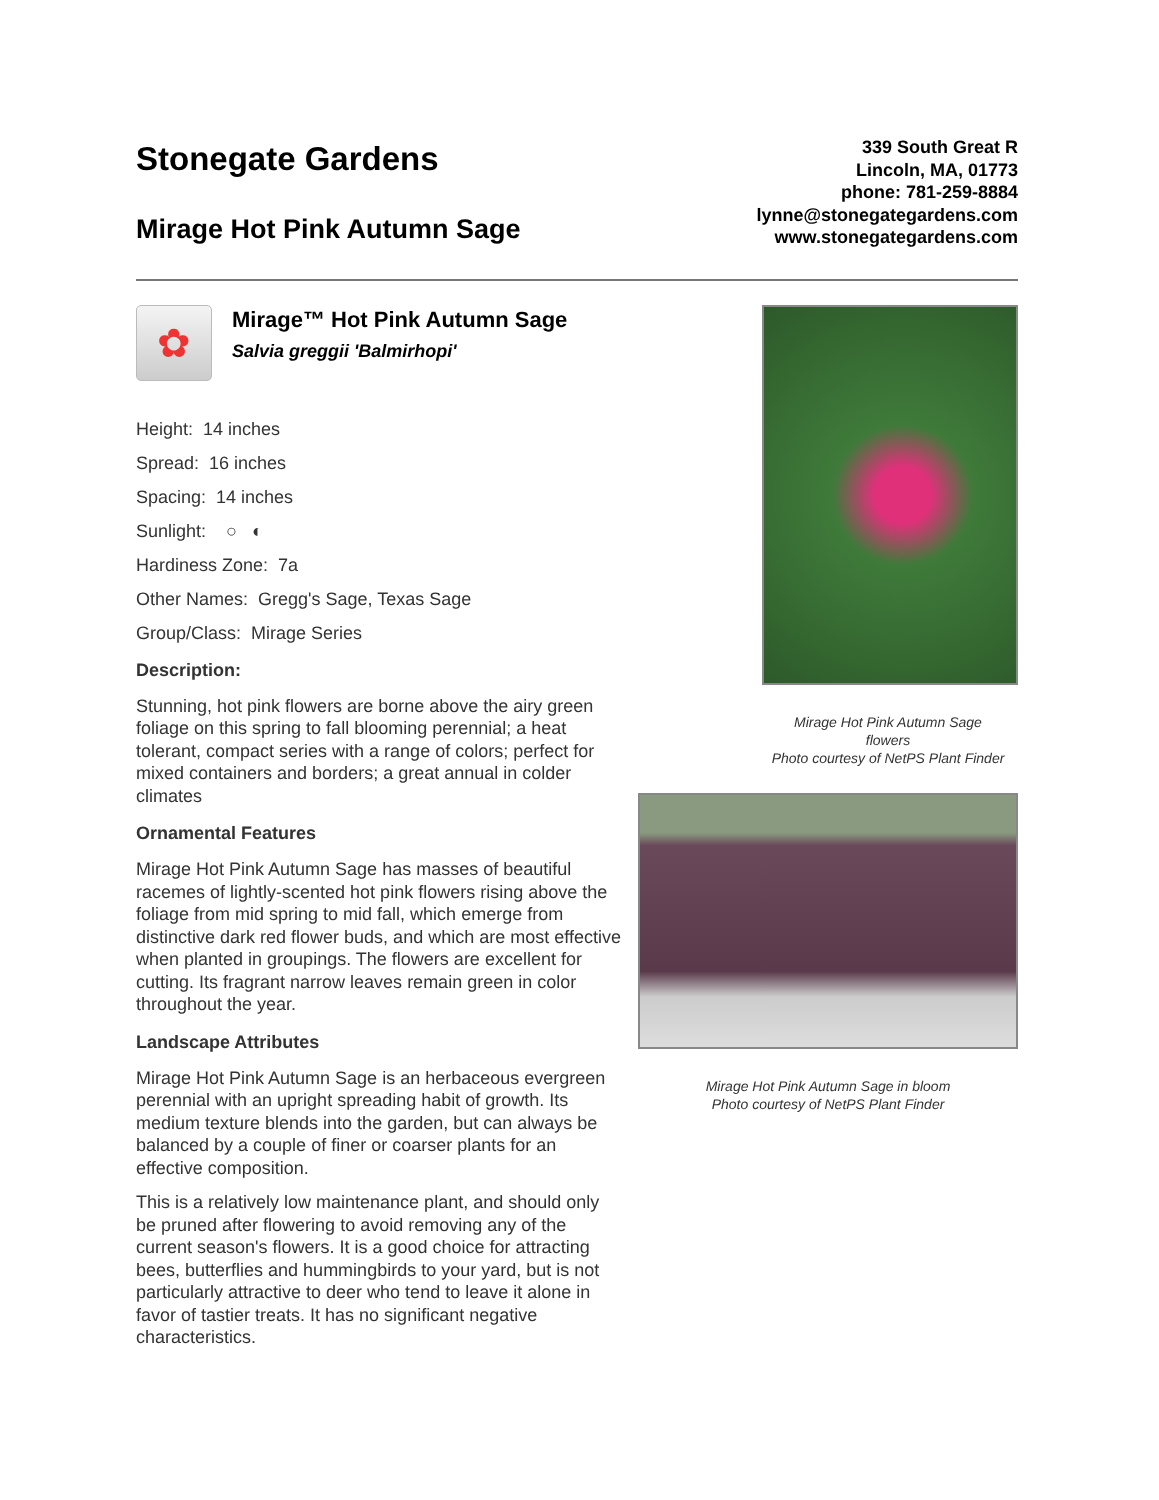Stonegate Gardens
Mirage Hot Pink Autumn Sage
339 South Great R
Lincoln, MA, 01773
phone: 781-259-8884
lynne@stonegategardens.com
www.stonegategardens.com
✿
Mirage™ Hot Pink Autumn Sage
Salvia greggii 'Balmirhopi'
Height: 14 inches
Spread: 16 inches
Spacing: 14 inches
Sunlight: ○ ◐
Hardiness Zone: 7a
Other Names: Gregg's Sage, Texas Sage
Group/Class: Mirage Series
Description:
Stunning, hot pink flowers are borne above the airy green foliage on this spring to fall blooming perennial; a heat tolerant, compact series with a range of colors; perfect for mixed containers and borders; a great annual in colder climates
Ornamental Features
Mirage Hot Pink Autumn Sage has masses of beautiful racemes of lightly-scented hot pink flowers rising above the foliage from mid spring to mid fall, which emerge from distinctive dark red flower buds, and which are most effective when planted in groupings. The flowers are excellent for cutting. Its fragrant narrow leaves remain green in color throughout the year.
Landscape Attributes
Mirage Hot Pink Autumn Sage is an herbaceous evergreen perennial with an upright spreading habit of growth. Its medium texture blends into the garden, but can always be balanced by a couple of finer or coarser plants for an effective composition.
This is a relatively low maintenance plant, and should only be pruned after flowering to avoid removing any of the current season's flowers. It is a good choice for attracting bees, butterflies and hummingbirds to your yard, but is not particularly attractive to deer who tend to leave it alone in favor of tastier treats. It has no significant negative characteristics.
Mirage Hot Pink Autumn Sage
flowers
Photo courtesy of NetPS Plant Finder
Mirage Hot Pink Autumn Sage in bloom
Photo courtesy of NetPS Plant Finder